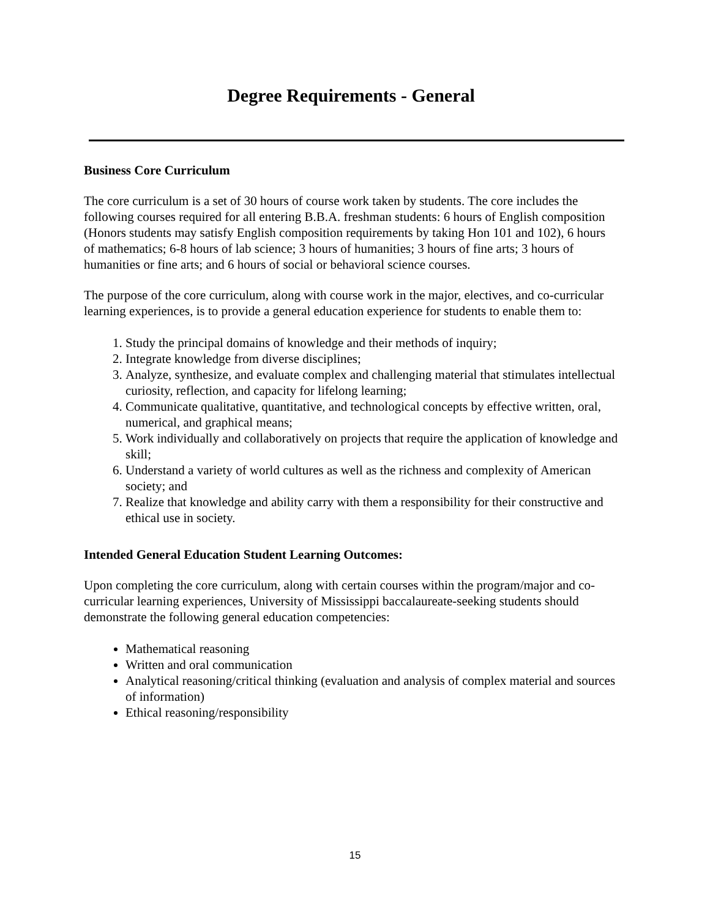Degree Requirements - General
Business Core Curriculum
The core curriculum is a set of 30 hours of course work taken by students. The core includes the following courses required for all entering B.B.A. freshman students: 6 hours of English composition (Honors students may satisfy English composition requirements by taking Hon 101 and 102), 6 hours of mathematics; 6-8 hours of lab science; 3 hours of humanities; 3 hours of fine arts; 3 hours of humanities or fine arts; and 6 hours of social or behavioral science courses.
The purpose of the core curriculum, along with course work in the major, electives, and co-curricular learning experiences, is to provide a general education experience for students to enable them to:
1. Study the principal domains of knowledge and their methods of inquiry;
2. Integrate knowledge from diverse disciplines;
3. Analyze, synthesize, and evaluate complex and challenging material that stimulates intellectual curiosity, reflection, and capacity for lifelong learning;
4. Communicate qualitative, quantitative, and technological concepts by effective written, oral, numerical, and graphical means;
5. Work individually and collaboratively on projects that require the application of knowledge and skill;
6. Understand a variety of world cultures as well as the richness and complexity of American society; and
7. Realize that knowledge and ability carry with them a responsibility for their constructive and ethical use in society.
Intended General Education Student Learning Outcomes:
Upon completing the core curriculum, along with certain courses within the program/major and co-curricular learning experiences, University of Mississippi baccalaureate-seeking students should demonstrate the following general education competencies:
Mathematical reasoning
Written and oral communication
Analytical reasoning/critical thinking (evaluation and analysis of complex material and sources of information)
Ethical reasoning/responsibility
15